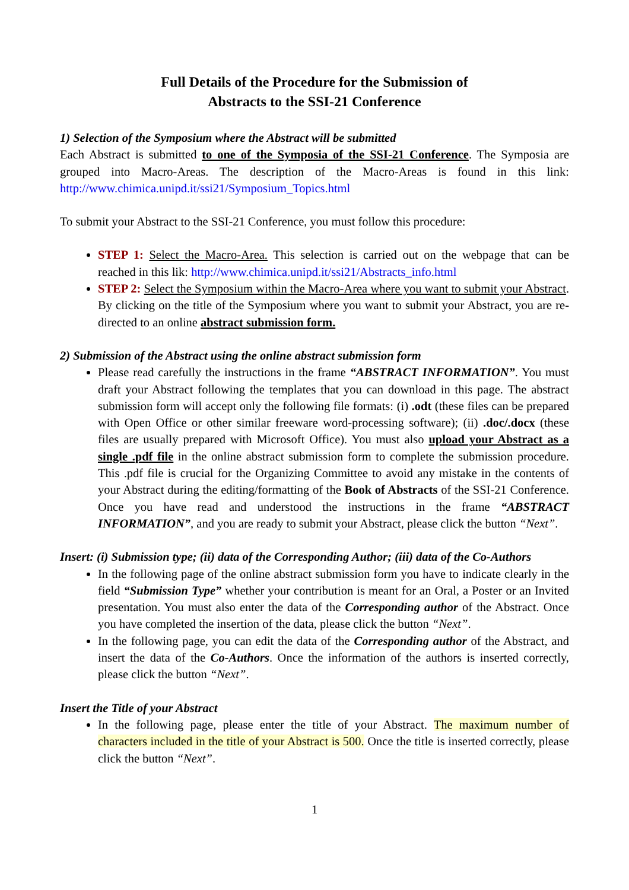Full Details of the Procedure for the Submission of
Abstracts to the SSI-21 Conference
1) Selection of the Symposium where the Abstract will be submitted
Each Abstract is submitted to one of the Symposia of the SSI-21 Conference. The Symposia are grouped into Macro-Areas. The description of the Macro-Areas is found in this link: http://www.chimica.unipd.it/ssi21/Symposium_Topics.html
To submit your Abstract to the SSI-21 Conference, you must follow this procedure:
STEP 1: Select the Macro-Area. This selection is carried out on the webpage that can be reached in this lik: http://www.chimica.unipd.it/ssi21/Abstracts_info.html
STEP 2: Select the Symposium within the Macro-Area where you want to submit your Abstract. By clicking on the title of the Symposium where you want to submit your Abstract, you are re-directed to an online abstract submission form.
2) Submission of the Abstract using the online abstract submission form
Please read carefully the instructions in the frame “ABSTRACT INFORMATION”. You must draft your Abstract following the templates that you can download in this page. The abstract submission form will accept only the following file formats: (i) .odt (these files can be prepared with Open Office or other similar freeware word-processing software); (ii) .doc/.docx (these files are usually prepared with Microsoft Office). You must also upload your Abstract as a single .pdf file in the online abstract submission form to complete the submission procedure. This .pdf file is crucial for the Organizing Committee to avoid any mistake in the contents of your Abstract during the editing/formatting of the Book of Abstracts of the SSI-21 Conference. Once you have read and understood the instructions in the frame “ABSTRACT INFORMATION”, and you are ready to submit your Abstract, please click the button “Next”.
Insert: (i) Submission type; (ii) data of the Corresponding Author; (iii) data of the Co-Authors
In the following page of the online abstract submission form you have to indicate clearly in the field “Submission Type” whether your contribution is meant for an Oral, a Poster or an Invited presentation. You must also enter the data of the Corresponding author of the Abstract. Once you have completed the insertion of the data, please click the button “Next”.
In the following page, you can edit the data of the Corresponding author of the Abstract, and insert the data of the Co-Authors. Once the information of the authors is inserted correctly, please click the button “Next”.
Insert the Title of your Abstract
In the following page, please enter the title of your Abstract. The maximum number of characters included in the title of your Abstract is 500. Once the title is inserted correctly, please click the button “Next”.
1